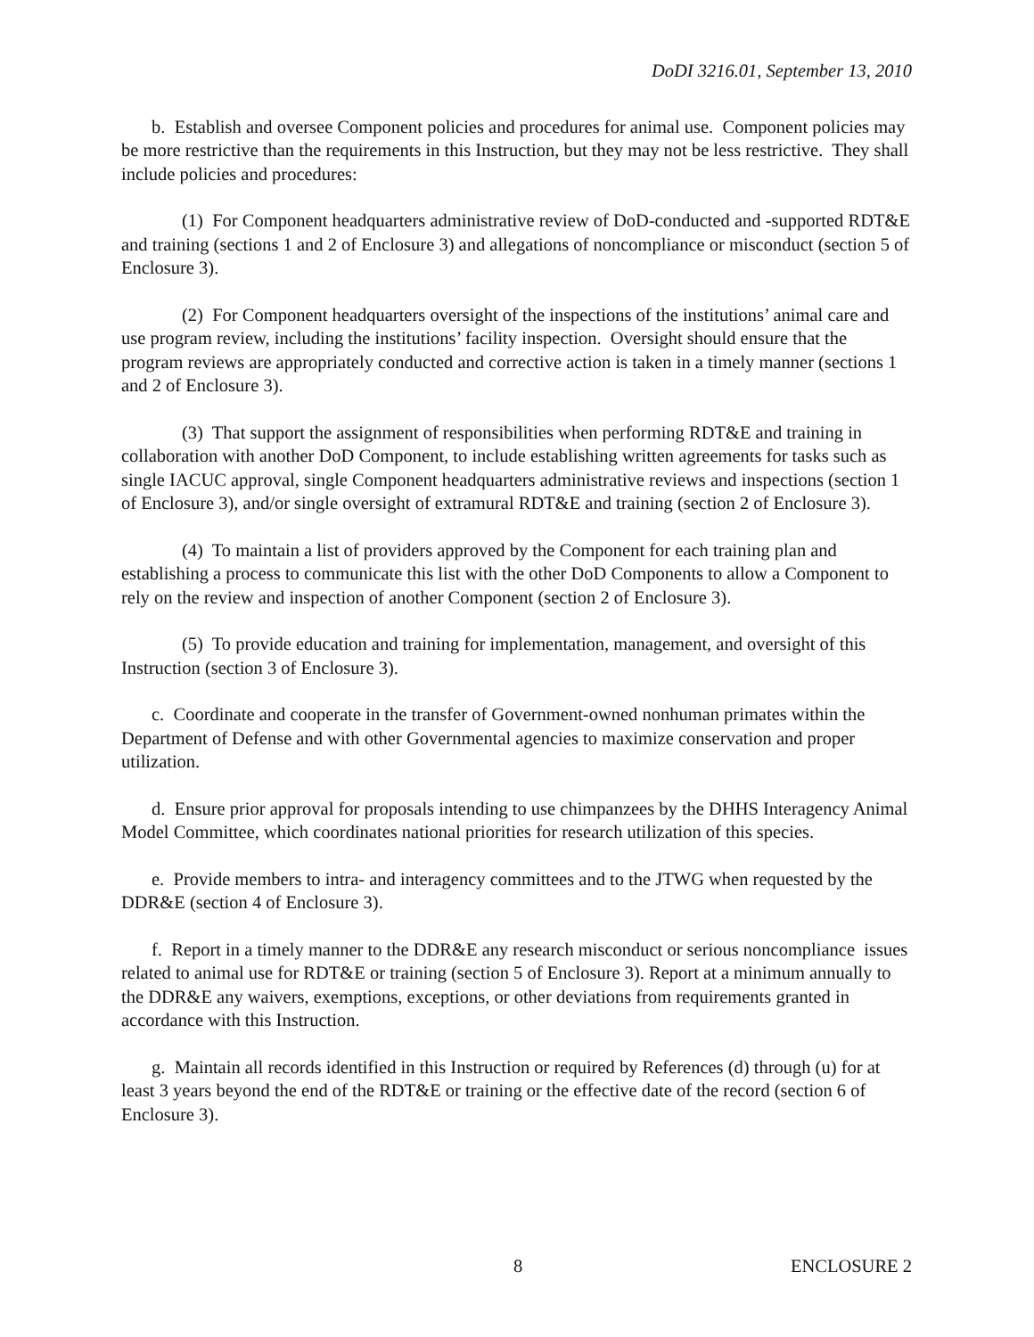DoDI 3216.01, September 13, 2010
b. Establish and oversee Component policies and procedures for animal use. Component policies may be more restrictive than the requirements in this Instruction, but they may not be less restrictive. They shall include policies and procedures:
(1) For Component headquarters administrative review of DoD-conducted and -supported RDT&E and training (sections 1 and 2 of Enclosure 3) and allegations of noncompliance or misconduct (section 5 of Enclosure 3).
(2) For Component headquarters oversight of the inspections of the institutions’ animal care and use program review, including the institutions’ facility inspection. Oversight should ensure that the program reviews are appropriately conducted and corrective action is taken in a timely manner (sections 1 and 2 of Enclosure 3).
(3) That support the assignment of responsibilities when performing RDT&E and training in collaboration with another DoD Component, to include establishing written agreements for tasks such as single IACUC approval, single Component headquarters administrative reviews and inspections (section 1 of Enclosure 3), and/or single oversight of extramural RDT&E and training (section 2 of Enclosure 3).
(4) To maintain a list of providers approved by the Component for each training plan and establishing a process to communicate this list with the other DoD Components to allow a Component to rely on the review and inspection of another Component (section 2 of Enclosure 3).
(5) To provide education and training for implementation, management, and oversight of this Instruction (section 3 of Enclosure 3).
c. Coordinate and cooperate in the transfer of Government-owned nonhuman primates within the Department of Defense and with other Governmental agencies to maximize conservation and proper utilization.
d. Ensure prior approval for proposals intending to use chimpanzees by the DHHS Interagency Animal Model Committee, which coordinates national priorities for research utilization of this species.
e. Provide members to intra- and interagency committees and to the JTWG when requested by the DDR&E (section 4 of Enclosure 3).
f. Report in a timely manner to the DDR&E any research misconduct or serious noncompliance issues related to animal use for RDT&E or training (section 5 of Enclosure 3). Report at a minimum annually to the DDR&E any waivers, exemptions, exceptions, or other deviations from requirements granted in accordance with this Instruction.
g. Maintain all records identified in this Instruction or required by References (d) through (u) for at least 3 years beyond the end of the RDT&E or training or the effective date of the record (section 6 of Enclosure 3).
8 ENCLOSURE 2